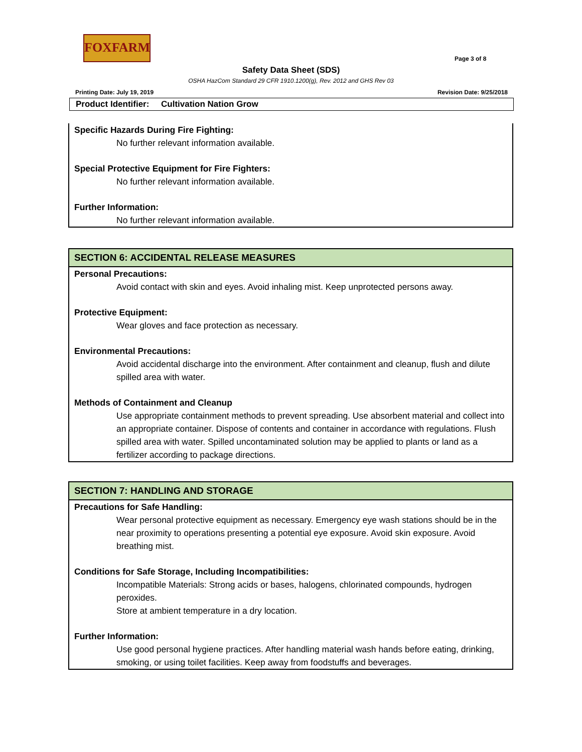FOXFARM
Page 3 of 8
Safety Data Sheet (SDS)
OSHA HazCom Standard 29 CFR 1910.1200(g), Rev. 2012 and GHS Rev 03
Printing Date: July 19, 2019 Revision Date: 9/25/2018
Product Identifier: Cultivation Nation Grow
Specific Hazards During Fire Fighting:
No further relevant information available.
Special Protective Equipment for Fire Fighters:
No further relevant information available.
Further Information:
No further relevant information available.
SECTION 6: ACCIDENTAL RELEASE MEASURES
Personal Precautions:
Avoid contact with skin and eyes. Avoid inhaling mist. Keep unprotected persons away.
Protective Equipment:
Wear gloves and face protection as necessary.
Environmental Precautions:
Avoid accidental discharge into the environment. After containment and cleanup, flush and dilute spilled area with water.
Methods of Containment and Cleanup
Use appropriate containment methods to prevent spreading. Use absorbent material and collect into an appropriate container. Dispose of contents and container in accordance with regulations. Flush spilled area with water. Spilled uncontaminated solution may be applied to plants or land as a fertilizer according to package directions.
SECTION 7: HANDLING AND STORAGE
Precautions for Safe Handling:
Wear personal protective equipment as necessary. Emergency eye wash stations should be in the near proximity to operations presenting a potential eye exposure. Avoid skin exposure. Avoid breathing mist.
Conditions for Safe Storage, Including Incompatibilities:
Incompatible Materials: Strong acids or bases, halogens, chlorinated compounds, hydrogen peroxides.
Store at ambient temperature in a dry location.
Further Information:
Use good personal hygiene practices. After handling material wash hands before eating, drinking, smoking, or using toilet facilities. Keep away from foodstuffs and beverages.